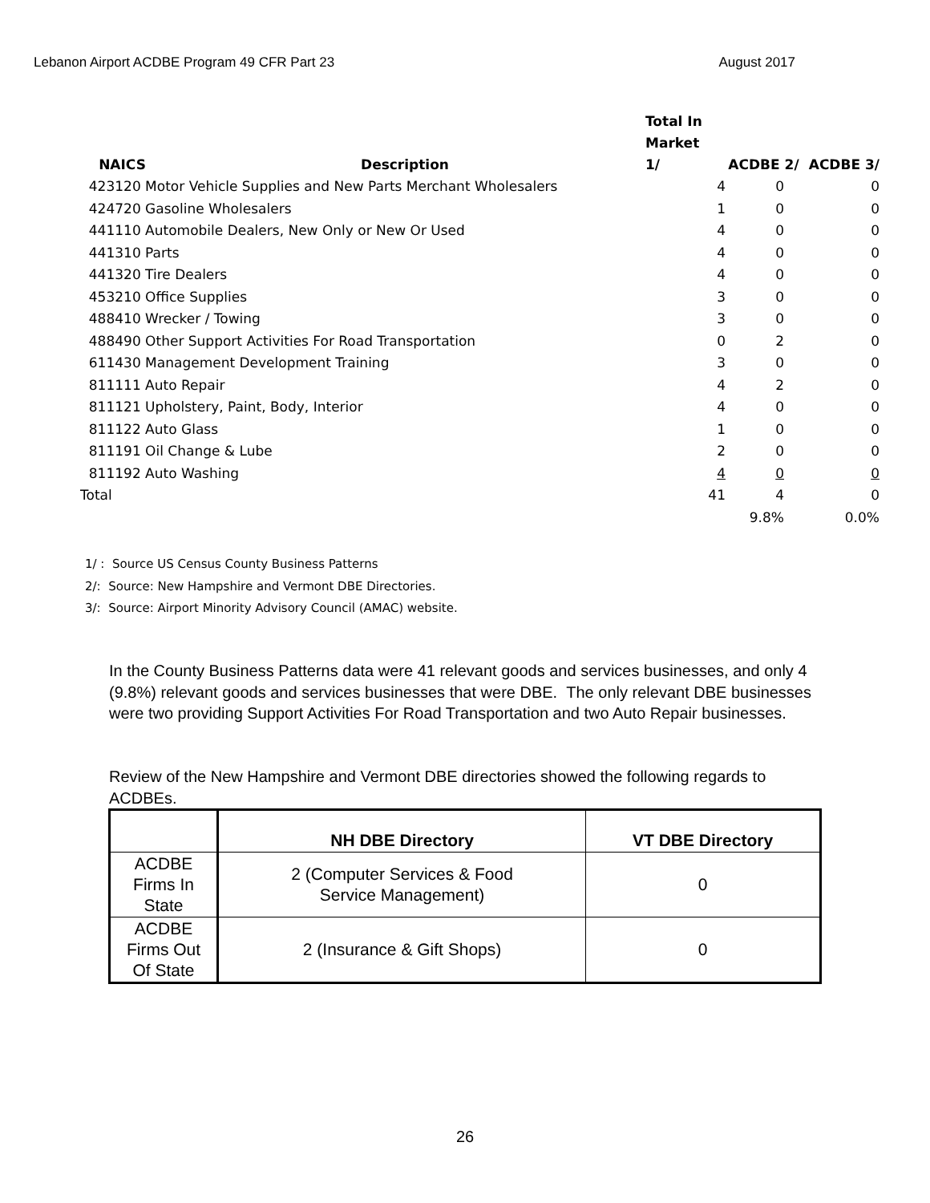Lebanon Airport ACDBE Program 49 CFR Part 23 August 2017
| NAICS | Description | Total In Market 1/ | ACDBE 2/ | ACDBE 3/ |
| --- | --- | --- | --- | --- |
| 423120 Motor Vehicle Supplies and New Parts Merchant Wholesalers | | 4 | 0 | 0 |
| 424720 Gasoline Wholesalers | | 1 | 0 | 0 |
| 441110 Automobile Dealers, New Only or New Or Used | | 4 | 0 | 0 |
| 441310 Parts | | 4 | 0 | 0 |
| 441320 Tire Dealers | | 4 | 0 | 0 |
| 453210 Office Supplies | | 3 | 0 | 0 |
| 488410 Wrecker / Towing | | 3 | 0 | 0 |
| 488490 Other Support Activities For Road Transportation | | 0 | 2 | 0 |
| 611430 Management Development Training | | 3 | 0 | 0 |
| 811111 Auto Repair | | 4 | 2 | 0 |
| 811121 Upholstery, Paint, Body, Interior | | 4 | 0 | 0 |
| 811122 Auto Glass | | 1 | 0 | 0 |
| 811191 Oil Change & Lube | | 2 | 0 | 0 |
| 811192 Auto Washing | | 4 | 0 | 0 |
| Total | | 41 | 4 | 0 |
| | | | 9.8% | 0.0% |
1/ : Source US Census County Business Patterns
2/: Source: New Hampshire and Vermont DBE Directories.
3/: Source: Airport Minority Advisory Council (AMAC) website.
In the County Business Patterns data were 41 relevant goods and services businesses, and only 4 (9.8%) relevant goods and services businesses that were DBE. The only relevant DBE businesses were two providing Support Activities For Road Transportation and two Auto Repair businesses.
Review of the New Hampshire and Vermont DBE directories showed the following regards to ACDBEs.
| | NH DBE Directory | VT DBE Directory |
| --- | --- | --- |
| ACDBE Firms In State | 2 (Computer Services & Food Service Management) | 0 |
| ACDBE Firms Out Of State | 2 (Insurance & Gift Shops) | 0 |
26